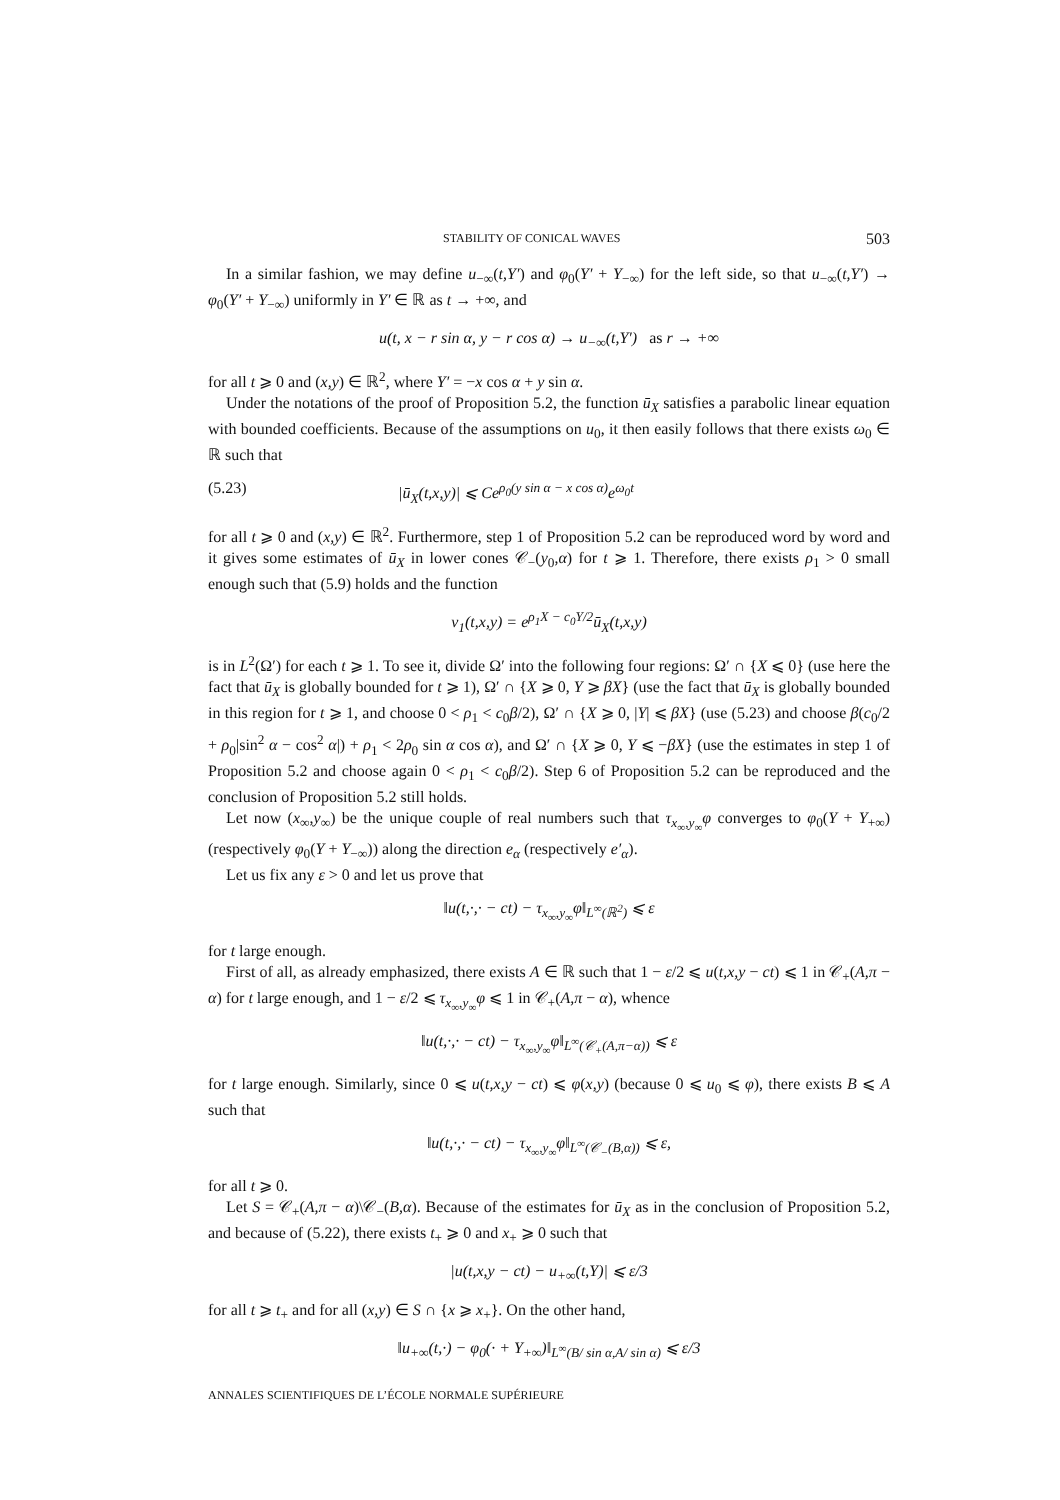STABILITY OF CONICAL WAVES 503
In a similar fashion, we may define u<sub>−∞</sub>(t,Y′) and φ<sub>0</sub>(Y′ + Y<sub>−∞</sub>) for the left side, so that u<sub>−∞</sub>(t,Y′) → φ<sub>0</sub>(Y′ + Y<sub>−∞</sub>) uniformly in Y′ ∈ ℝ as t → +∞, and
u(t, x − r sin α, y − r cos α) → u<sub>−∞</sub>(t,Y′) as r → +∞
for all t ⩾ 0 and (x,y) ∈ ℝ<sup>2</sup>, where Y′ = −x cos α + y sin α.
Under the notations of the proof of Proposition 5.2, the function ū<sub>X</sub> satisfies a parabolic linear equation with bounded coefficients. Because of the assumptions on u<sub>0</sub>, it then easily follows that there exists ω<sub>0</sub> ∈ ℝ such that
(5.23) |ū<sub>X</sub>(t,x,y)| ⩽ Ce<sup>ρ<sub>0</sub>(y sin α − x cos α)</sup>e<sup>ω<sub>0</sub>t</sup>
for all t ⩾ 0 and (x,y) ∈ ℝ<sup>2</sup>. Furthermore, step 1 of Proposition 5.2 can be reproduced word by word and it gives some estimates of ū<sub>X</sub> in lower cones 𝒞<sub>−</sub>(y<sub>0</sub>,α) for t ⩾ 1. Therefore, there exists ρ<sub>1</sub> > 0 small enough such that (5.9) holds and the function
v<sub>1</sub>(t,x,y) = e<sup>ρ<sub>1</sub>X − c<sub>0</sub>Y/2</sup>ū<sub>X</sub>(t,x,y)
is in L<sup>2</sup>(Ω′) for each t ⩾ 1. To see it, divide Ω′ into the following four regions: Ω′ ∩ {X ⩽ 0} (use here the fact that ū<sub>X</sub> is globally bounded for t ⩾ 1), Ω′ ∩ {X ⩾ 0, Y ⩾ βX} (use the fact that ū<sub>X</sub> is globally bounded in this region for t ⩾ 1, and choose 0 < ρ<sub>1</sub> < c<sub>0</sub>β/2), Ω′ ∩ {X ⩾ 0, |Y| ⩽ βX} (use (5.23) and choose β(c<sub>0</sub>/2 + ρ<sub>0</sub>|sin<sup>2</sup> α − cos<sup>2</sup> α|) + ρ<sub>1</sub> < 2ρ<sub>0</sub> sin α cos α), and Ω′ ∩ {X ⩾ 0, Y ⩽ −βX} (use the estimates in step 1 of Proposition 5.2 and choose again 0 < ρ<sub>1</sub> < c<sub>0</sub>β/2). Step 6 of Proposition 5.2 can be reproduced and the conclusion of Proposition 5.2 still holds.
Let now (x<sub>∞</sub>,y<sub>∞</sub>) be the unique couple of real numbers such that τ<sub>x<sub>∞</sub>,y<sub>∞</sub></sub>φ converges to φ<sub>0</sub>(Y + Y<sub>+∞</sub>) (respectively φ<sub>0</sub>(Y + Y<sub>−∞</sub>)) along the direction e<sub>α</sub> (respectively e′<sub>α</sub>).
Let us fix any ε > 0 and let us prove that
‖u(t,·,· − ct) − τ<sub>x<sub>∞</sub>,y<sub>∞</sub></sub>φ‖<sub>L<sup>∞</sup>(ℝ<sup>2</sup>)</sub> ⩽ ε
for t large enough.
First of all, as already emphasized, there exists A ∈ ℝ such that 1 − ε/2 ⩽ u(t,x,y − ct) ⩽ 1 in 𝒞<sub>+</sub>(A,π − α) for t large enough, and 1 − ε/2 ⩽ τ<sub>x<sub>∞</sub>,y<sub>∞</sub></sub>φ ⩽ 1 in 𝒞<sub>+</sub>(A,π − α), whence
‖u(t,·,· − ct) − τ<sub>x<sub>∞</sub>,y<sub>∞</sub></sub>φ‖<sub>L<sup>∞</sup>(𝒞<sub>+</sub>(A,π−α))</sub> ⩽ ε
for t large enough. Similarly, since 0 ⩽ u(t,x,y − ct) ⩽ φ(x,y) (because 0 ⩽ u<sub>0</sub> ⩽ φ), there exists B ⩽ A such that
‖u(t,·,· − ct) − τ<sub>x<sub>∞</sub>,y<sub>∞</sub></sub>φ‖<sub>L<sup>∞</sup>(𝒞<sub>−</sub>(B,α))</sub> ⩽ ε,
for all t ⩾ 0.
Let S = 𝒞<sub>+</sub>(A,π − α)\𝒞<sub>−</sub>(B,α). Because of the estimates for ū<sub>X</sub> as in the conclusion of Proposition 5.2, and because of (5.22), there exists t<sub>+</sub> ⩾ 0 and x<sub>+</sub> ⩾ 0 such that
|u(t,x,y − ct) − u<sub>+∞</sub>(t,Y)| ⩽ ε/3
for all t ⩾ t<sub>+</sub> and for all (x,y) ∈ S ∩ {x ⩾ x<sub>+</sub>}. On the other hand,
‖u<sub>+∞</sub>(t,·) − φ<sub>0</sub>(· + Y<sub>+∞</sub>)‖<sub>L<sup>∞</sup>(B/ sin α,A/ sin α)</sub> ⩽ ε/3
ANNALES SCIENTIFIQUES DE L’ÉCOLE NORMALE SUPÉRIEURE